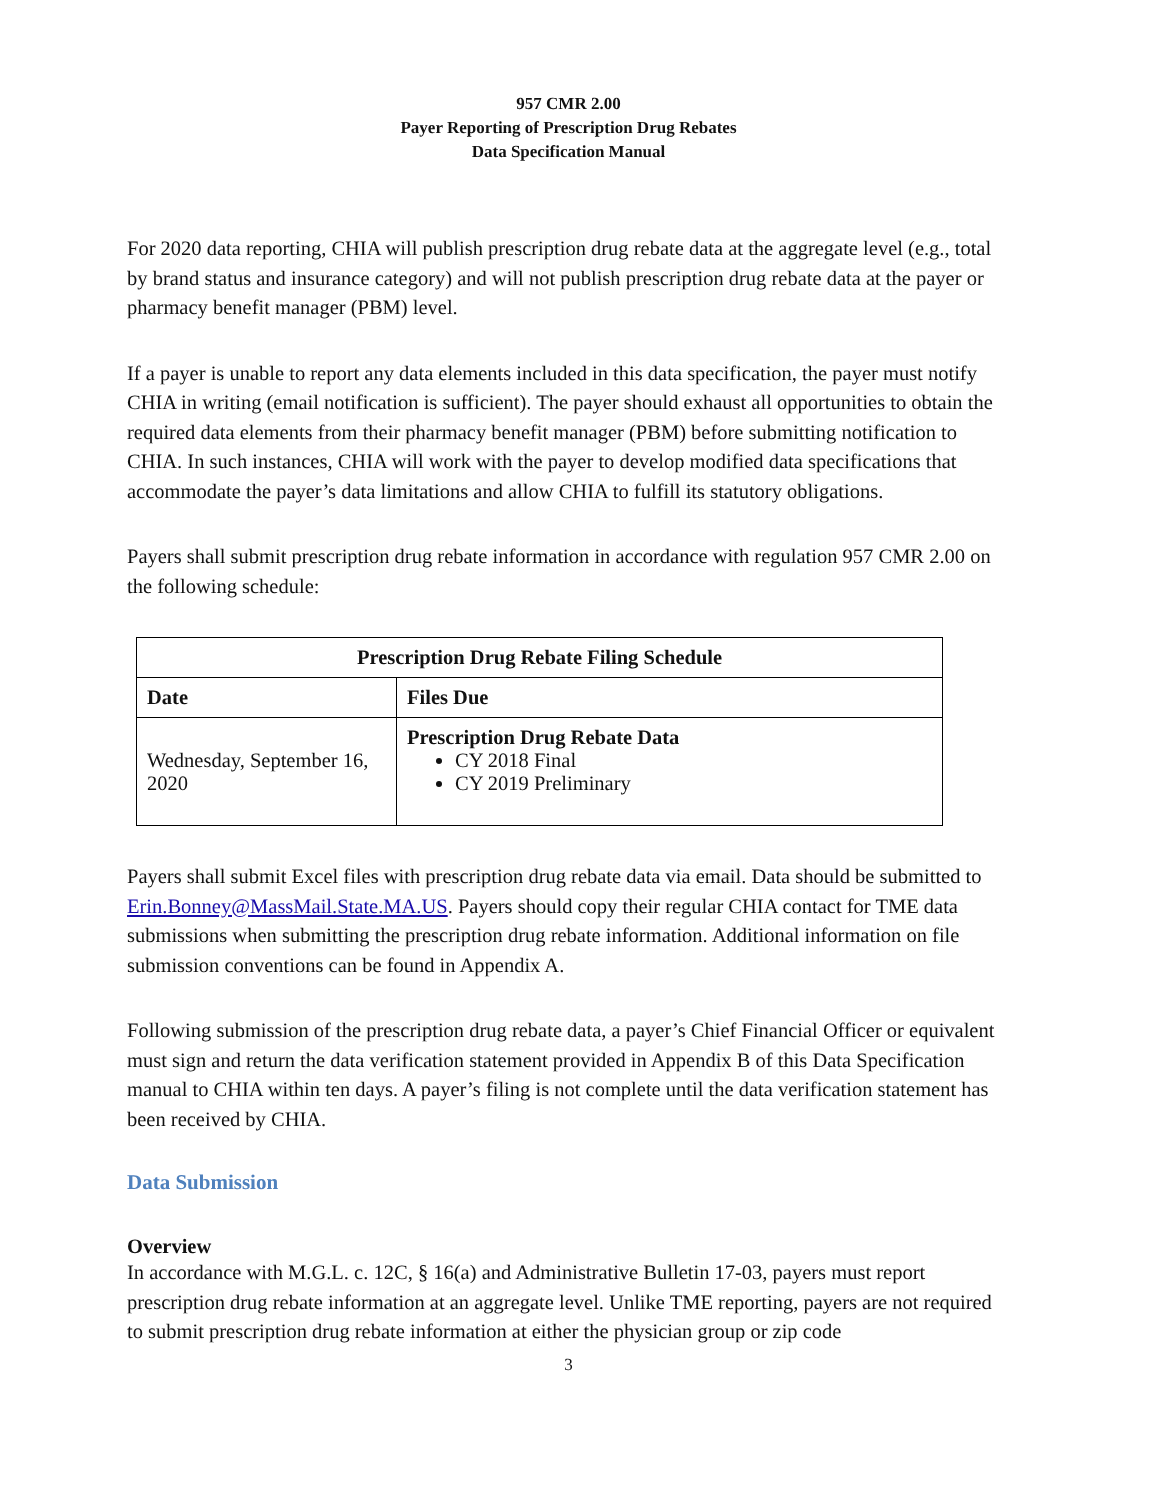957 CMR 2.00
Payer Reporting of Prescription Drug Rebates
Data Specification Manual
For 2020 data reporting, CHIA will publish prescription drug rebate data at the aggregate level (e.g., total by brand status and insurance category) and will not publish prescription drug rebate data at the payer or pharmacy benefit manager (PBM) level.
If a payer is unable to report any data elements included in this data specification, the payer must notify CHIA in writing (email notification is sufficient). The payer should exhaust all opportunities to obtain the required data elements from their pharmacy benefit manager (PBM) before submitting notification to CHIA. In such instances, CHIA will work with the payer to develop modified data specifications that accommodate the payer’s data limitations and allow CHIA to fulfill its statutory obligations.
Payers shall submit prescription drug rebate information in accordance with regulation 957 CMR 2.00 on the following schedule:
| Prescription Drug Rebate Filing Schedule | |
| --- | --- |
| Date | Files Due |
| Wednesday, September 16, 2020 | Prescription Drug Rebate Data CY 2018 Final CY 2019 Preliminary |
Payers shall submit Excel files with prescription drug rebate data via email. Data should be submitted to Erin.Bonney@MassMail.State.MA.US. Payers should copy their regular CHIA contact for TME data submissions when submitting the prescription drug rebate information. Additional information on file submission conventions can be found in Appendix A.
Following submission of the prescription drug rebate data, a payer’s Chief Financial Officer or equivalent must sign and return the data verification statement provided in Appendix B of this Data Specification manual to CHIA within ten days. A payer’s filing is not complete until the data verification statement has been received by CHIA.
Data Submission
Overview
In accordance with M.G.L. c. 12C, § 16(a) and Administrative Bulletin 17-03, payers must report prescription drug rebate information at an aggregate level. Unlike TME reporting, payers are not required to submit prescription drug rebate information at either the physician group or zip code
3